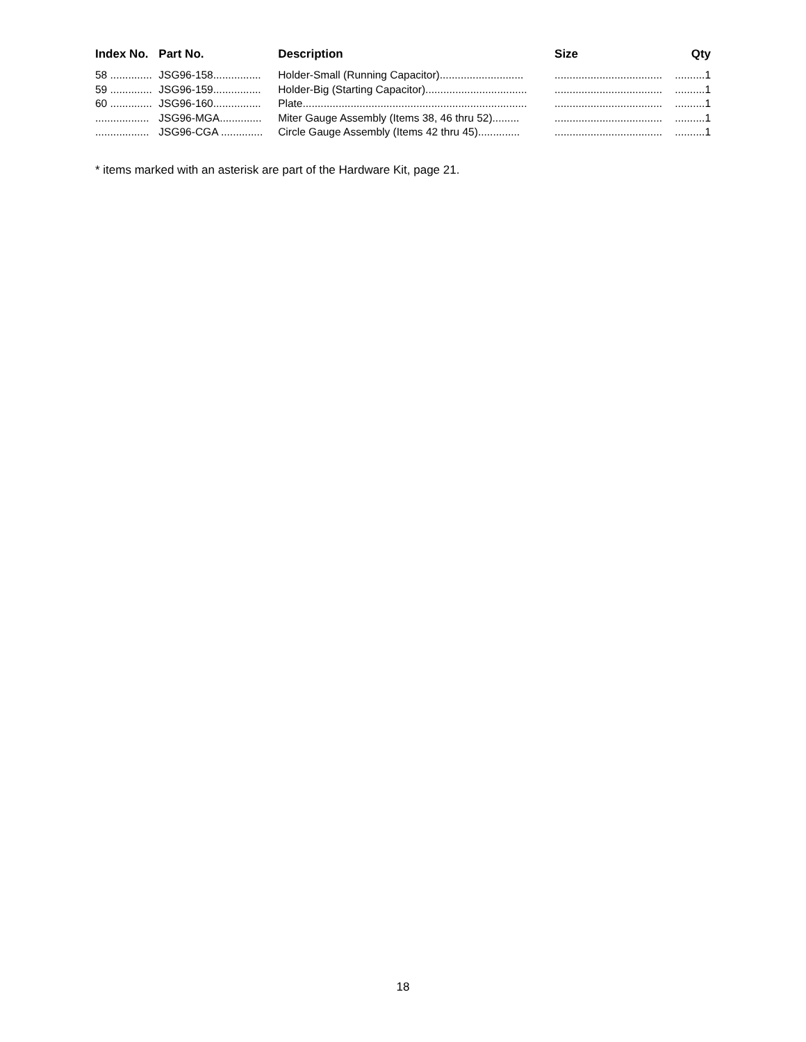| Index No. | Part No. | Description | Size | Qty |
| --- | --- | --- | --- | --- |
| 58 .............. | JSG96-158................ | Holder-Small (Running Capacitor)............................ | .................................... | ..........1 |
| 59 .............. | JSG96-159................ | Holder-Big (Starting Capacitor).................................. | .................................... | ..........1 |
| 60 .............. | JSG96-160................ | Plate........................................................................... | .................................... | ..........1 |
| .................. | JSG96-MGA.............. | Miter Gauge Assembly (Items 38, 46 thru 52)......... | .................................... | ..........1 |
| .................. | JSG96-CGA .............. | Circle Gauge Assembly (Items 42 thru 45).............. | .................................... | ..........1 |
* items marked with an asterisk are part of the Hardware Kit, page 21.
18